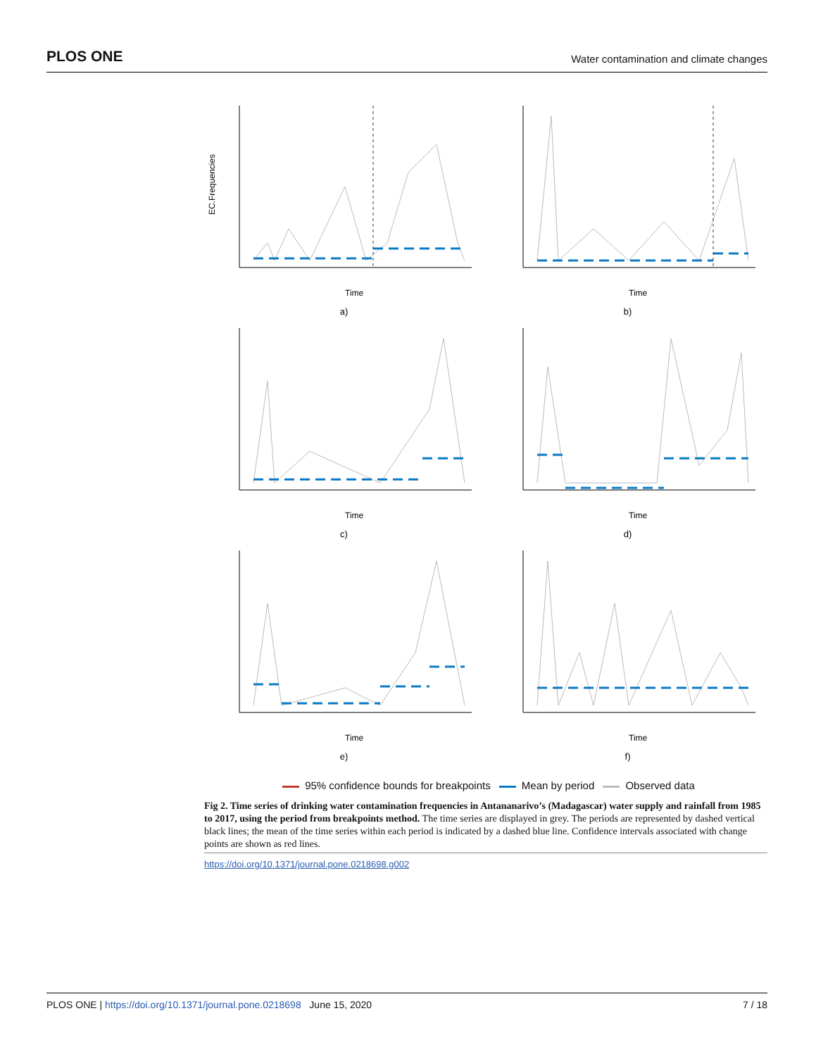PLOS ONE Water contamination and climate changes
EC.Frequencies
Time
a)
Time
b)
Time
c)
Time
d)
Time
e)
Time
f)
95% confidence bounds for breakpoints Mean by period Observed data
Fig 2. Time series of drinking water contamination frequencies in Antananarivo’s (Madagascar) water supply and rainfall from 1985 to 2017, using the period from breakpoints method. The time series are displayed in grey. The periods are represented by dashed vertical black lines; the mean of the time series within each period is indicated by a dashed blue line. Confidence intervals associated with change points are shown as red lines.
https://doi.org/10.1371/journal.pone.0218698.g002
PLOS ONE | https://doi.org/10.1371/journal.pone.0218698 June 15, 2020 7 / 18